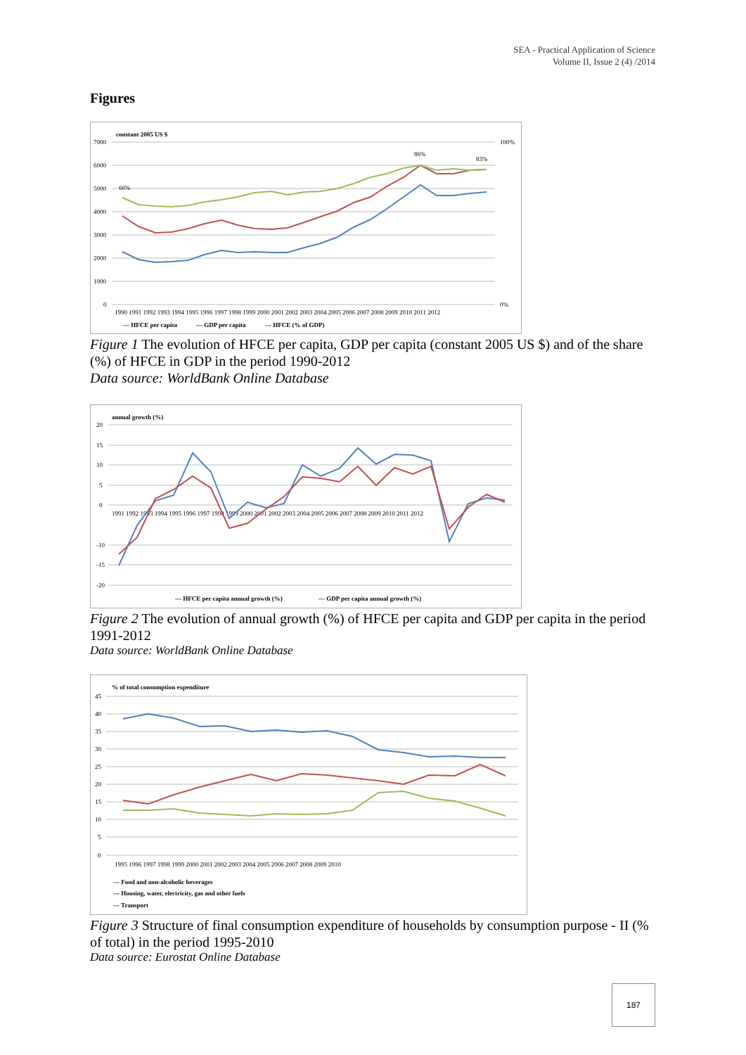SEA - Practical Application of Science
Volume II, Issue 2 (4) /2014
Figures
constant 2005 US $
7000
6000
5000
4000
3000
2000
1000
0
100%
0%
66%
86%
83%
1990 1991 1992 1993 1994 1995 1996 1997 1998 1999 2000 2001 2002 2003 2004 2005 2006 2007 2008 2009 2010 2011 2012
— HFCE per capita
— GDP per capita
— HFCE (% of GDP)
Figure 1 The evolution of HFCE per capita, GDP per capita (constant 2005 US $) and of the share (%) of HFCE in GDP in the period 1990-2012
Data source: WorldBank Online Database
annual growth (%)
20
15
10
5
0
-10
-15
-20
1991 1992 1993 1994 1995 1996 1997 1998 1999 2000 2001 2002 2003 2004 2005 2006 2007 2008 2009 2010 2011 2012
— HFCE per capita annual growth (%)
— GDP per capita annual growth (%)
Figure 2 The evolution of annual growth (%) of HFCE per capita and GDP per capita in the period 1991-2012
Data source: WorldBank Online Database
% of total consumption expenditure
45
40
35
30
25
20
15
10
5
0
1995 1996 1997 1998 1999 2000 2001 2002 2003 2004 2005 2006 2007 2008 2009 2010
— Food and non-alcoholic beverages
— Housing, water, electricity, gas and other fuels
— Transport
Figure 3 Structure of final consumption expenditure of households by consumption purpose - II (% of total) in the period 1995-2010
Data source: Eurostat Online Database
187